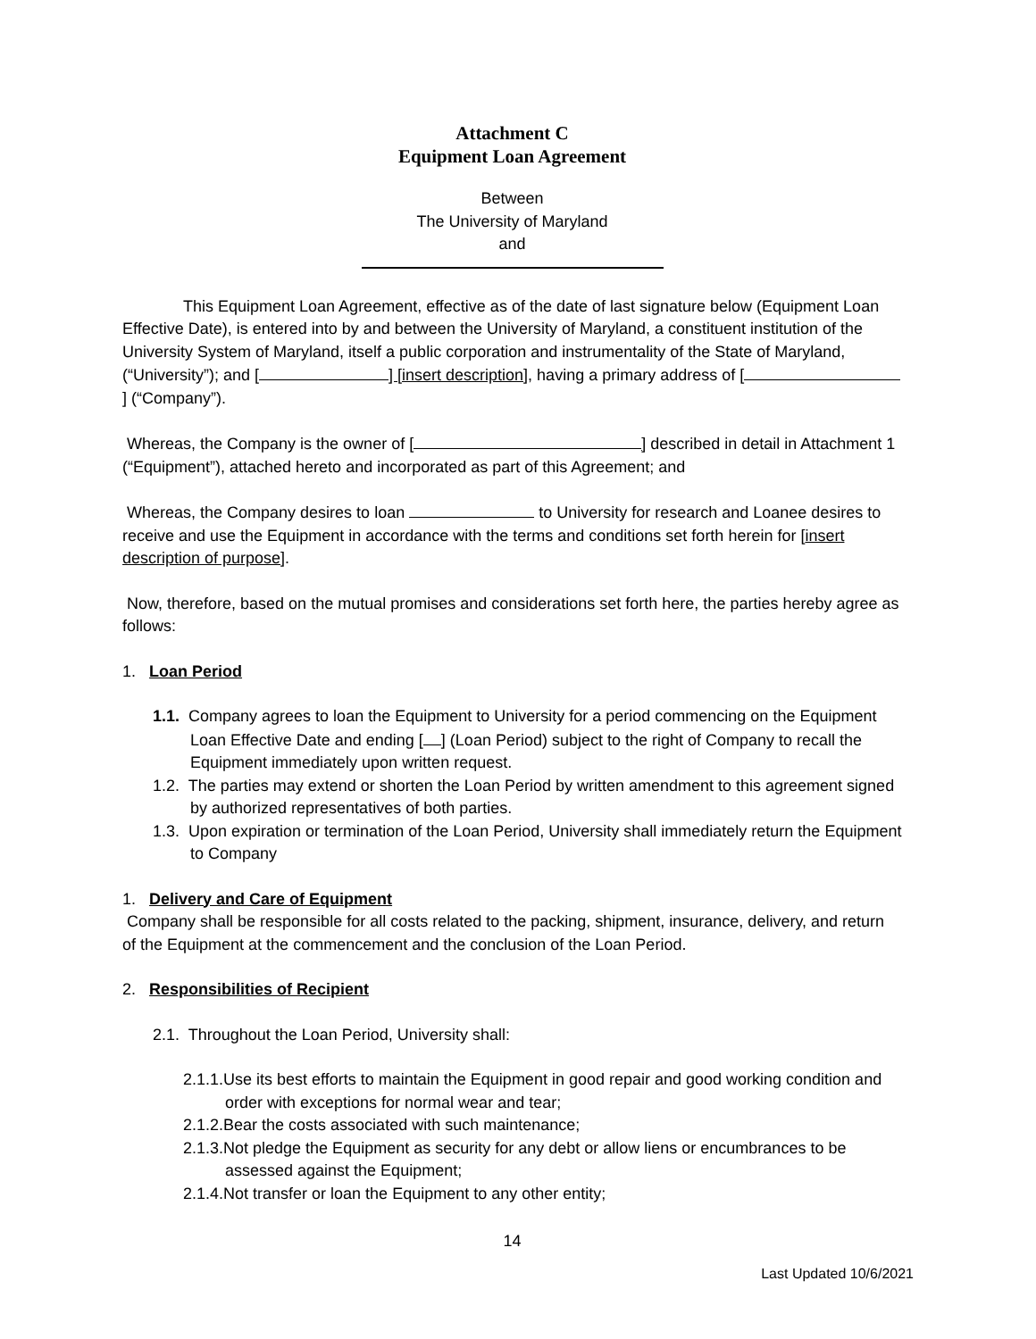Attachment C
Equipment Loan Agreement
Between
The University of Maryland
and
This Equipment Loan Agreement, effective as of the date of last signature below (Equipment Loan Effective Date), is entered into by and between the University of Maryland, a constituent institution of the University System of Maryland, itself a public corporation and instrumentality of the State of Maryland, (“University”); and [ ] [insert description], having a primary address of [ ] (“Company”).
Whereas, the Company is the owner of [ ] described in detail in Attachment 1 (“Equipment”), attached hereto and incorporated as part of this Agreement; and
Whereas, the Company desires to loan to University for research and Loanee desires to receive and use the Equipment in accordance with the terms and conditions set forth herein for [insert description of purpose].
Now, therefore, based on the mutual promises and considerations set forth here, the parties hereby agree as follows:
1. Loan Period
1.1. Company agrees to loan the Equipment to University for a period commencing on the Equipment Loan Effective Date and ending [ ] (Loan Period) subject to the right of Company to recall the Equipment immediately upon written request.
1.2. The parties may extend or shorten the Loan Period by written amendment to this agreement signed by authorized representatives of both parties.
1.3. Upon expiration or termination of the Loan Period, University shall immediately return the Equipment to Company
1. Delivery and Care of Equipment
Company shall be responsible for all costs related to the packing, shipment, insurance, delivery, and return of the Equipment at the commencement and the conclusion of the Loan Period.
2. Responsibilities of Recipient
2.1. Throughout the Loan Period, University shall:
2.1.1.Use its best efforts to maintain the Equipment in good repair and good working condition and order with exceptions for normal wear and tear;
2.1.2.Bear the costs associated with such maintenance;
2.1.3.Not pledge the Equipment as security for any debt or allow liens or encumbrances to be assessed against the Equipment;
2.1.4.Not transfer or loan the Equipment to any other entity;
14
Last Updated 10/6/2021